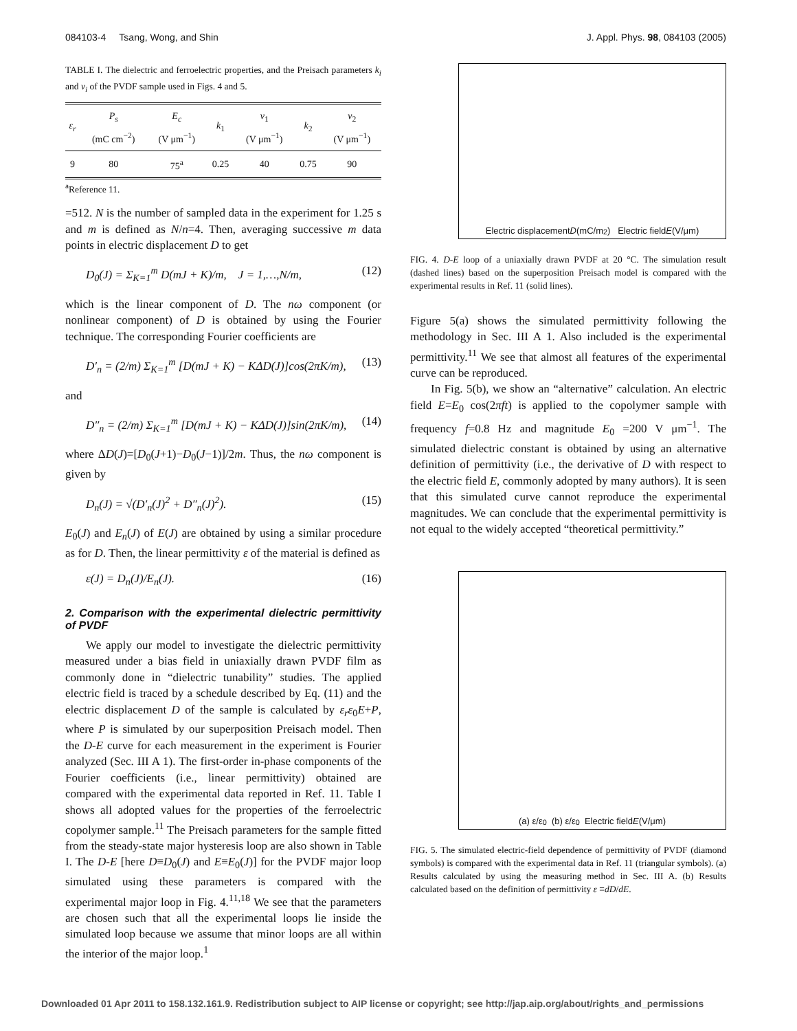084103-4 Tsang, Wong, and Shin J. Appl. Phys. 98, 084103 (2005)
TABLE I. The dielectric and ferroelectric properties, and the Preisach parameters k<sub>i</sub> and ν<sub>i</sub> of the PVDF sample used in Figs. 4 and 5.
| ε<sub>r</sub> | P<sub>s</sub> (mC cm<sup>−2</sup>) | E<sub>c</sub> (V μm<sup>−1</sup>) | k<sub>1</sub> | ν<sub>1</sub> (V μm<sup>−1</sup>) | k<sub>2</sub> | ν<sub>2</sub> (V μm<sup>−1</sup>) |
| --- | --- | --- | --- | --- | --- | --- |
| 9 | 80 | 75<sup>a</sup> | 0.25 | 40 | 0.75 | 90 |
<sup>a</sup> Reference 11.
=512. N is the number of sampled data in the experiment for 1.25 s and m is defined as N/n=4. Then, averaging successive m data points in electric displacement D to get
D<sub>0</sub>(J) = Σ<sub>K=1</sub><sup>m</sup> D(mJ + K)/m, J = 1,…,N/m, (12)
which is the linear component of D. The nω component (or nonlinear component) of D is obtained by using the Fourier technique. The corresponding Fourier coefficients are
D′<sub>n</sub> = (2/m) Σ<sub>K=1</sub><sup>m</sup> [D(mJ + K) − KΔD(J)]cos(2πK/m), (13)
and
D″<sub>n</sub> = (2/m) Σ<sub>K=1</sub><sup>m</sup> [D(mJ + K) − KΔD(J)]sin(2πK/m), (14)
where ΔD(J)=[D<sub>0</sub>(J+1)−D<sub>0</sub>(J−1)]/2m. Thus, the nω component is given by
D<sub>n</sub>(J) = √(D′<sub>n</sub>(J)<sup>2</sup> + D″<sub>n</sub>(J)<sup>2</sup>). (15)
E<sub>0</sub>(J) and E<sub>n</sub>(J) of E(J) are obtained by using a similar procedure as for D. Then, the linear permittivity ε of the material is defined as
ε(J) = D<sub>n</sub>(J)/E<sub>n</sub>(J). (16)
2. Comparison with the experimental dielectric permittivity of PVDF
We apply our model to investigate the dielectric permittivity measured under a bias field in uniaxially drawn PVDF film as commonly done in “dielectric tunability” studies. The applied electric field is traced by a schedule described by Eq. (11) and the electric displacement D of the sample is calculated by ε<sub>r</sub>ε<sub>0</sub>E+P, where P is simulated by our superposition Preisach model. Then the D-E curve for each measurement in the experiment is Fourier analyzed (Sec. III A 1). The first-order in-phase components of the Fourier coefficients (i.e., linear permittivity) obtained are compared with the experimental data reported in Ref. 11. Table I shows all adopted values for the properties of the ferroelectric copolymer sample.<sup>11</sup> The Preisach parameters for the sample fitted from the steady-state major hysteresis loop are also shown in Table I. The D-E [here D≡D<sub>0</sub>(J) and E≡E<sub>0</sub>(J)] for the PVDF major loop simulated using these parameters is compared with the experimental major loop in Fig. 4.<sup>11,18</sup> We see that the parameters are chosen such that all the experimental loops lie inside the simulated loop because we assume that minor loops are all within the interior of the major loop.<sup>1</sup>
Electric displacement D (mC/m<sup>2</sup>) Electric field E (V/μm)
FIG. 4. D-E loop of a uniaxially drawn PVDF at 20 °C. The simulation result (dashed lines) based on the superposition Preisach model is compared with the experimental results in Ref. 11 (solid lines).
Figure 5(a) shows the simulated permittivity following the methodology in Sec. III A 1. Also included is the experimental permittivity.<sup>11</sup> We see that almost all features of the experimental curve can be reproduced.
In Fig. 5(b), we show an “alternative” calculation. An electric field E=E<sub>0</sub> cos(2πft) is applied to the copolymer sample with frequency f=0.8 Hz and magnitude E<sub>0</sub> =200 V μm<sup>−1</sup>. The simulated dielectric constant is obtained by using an alternative definition of permittivity (i.e., the derivative of D with respect to the electric field E, commonly adopted by many authors). It is seen that this simulated curve cannot reproduce the experimental magnitudes. We can conclude that the experimental permittivity is not equal to the widely accepted “theoretical permittivity.”
(a) ε/ε<sub>0</sub> (b) ε/ε<sub>0</sub> Electric field E (V/μm)
FIG. 5. The simulated electric-field dependence of permittivity of PVDF (diamond symbols) is compared with the experimental data in Ref. 11 (triangular symbols). (a) Results calculated by using the measuring method in Sec. III A. (b) Results calculated based on the definition of permittivity ε ≡dD/dE.
Downloaded 01 Apr 2011 to 158.132.161.9. Redistribution subject to AIP license or copyright; see http://jap.aip.org/about/rights_and_permissions